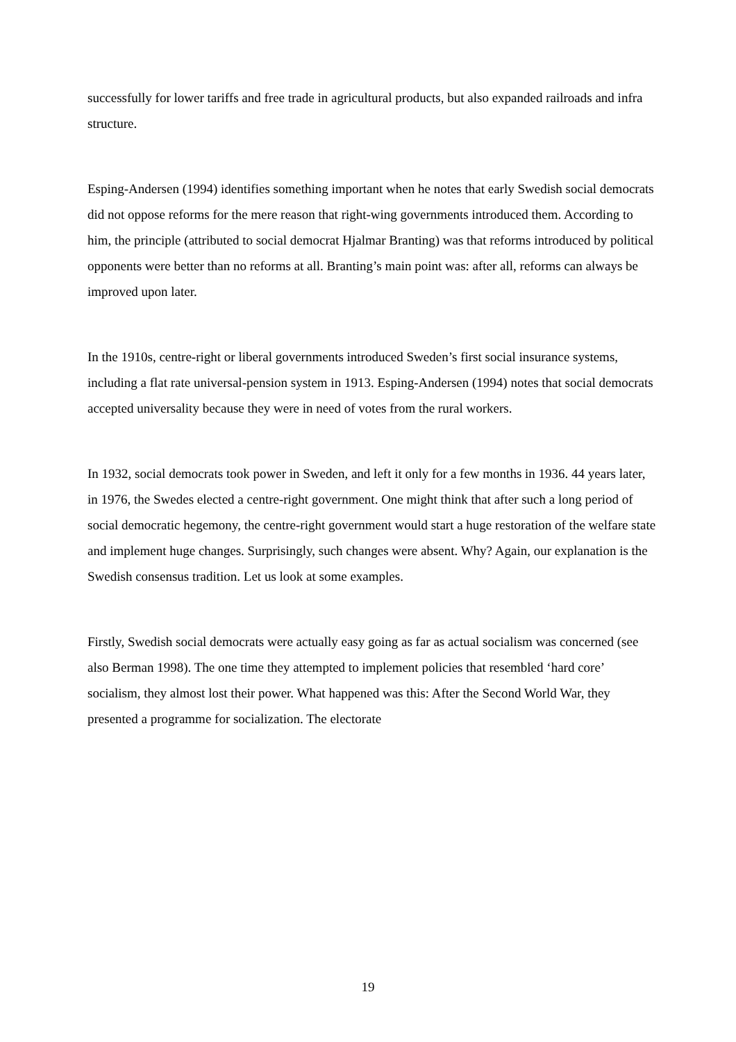successfully for lower tariffs and free trade in agricultural products, but also expanded railroads and infra structure.
Esping-Andersen (1994) identifies something important when he notes that early Swedish social democrats did not oppose reforms for the mere reason that right-wing governments introduced them. According to him, the principle (attributed to social democrat Hjalmar Branting) was that reforms introduced by political opponents were better than no reforms at all. Branting’s main point was: after all, reforms can always be improved upon later.
In the 1910s, centre-right or liberal governments introduced Sweden’s first social insurance systems, including a flat rate universal-pension system in 1913. Esping-Andersen (1994) notes that social democrats accepted universality because they were in need of votes from the rural workers.
In 1932, social democrats took power in Sweden, and left it only for a few months in 1936. 44 years later, in 1976, the Swedes elected a centre-right government. One might think that after such a long period of social democratic hegemony, the centre-right government would start a huge restoration of the welfare state and implement huge changes. Surprisingly, such changes were absent. Why? Again, our explanation is the Swedish consensus tradition. Let us look at some examples.
Firstly, Swedish social democrats were actually easy going as far as actual socialism was concerned (see also Berman 1998). The one time they attempted to implement policies that resembled ‘hard core’ socialism, they almost lost their power. What happened was this: After the Second World War, they presented a programme for socialization. The electorate
19